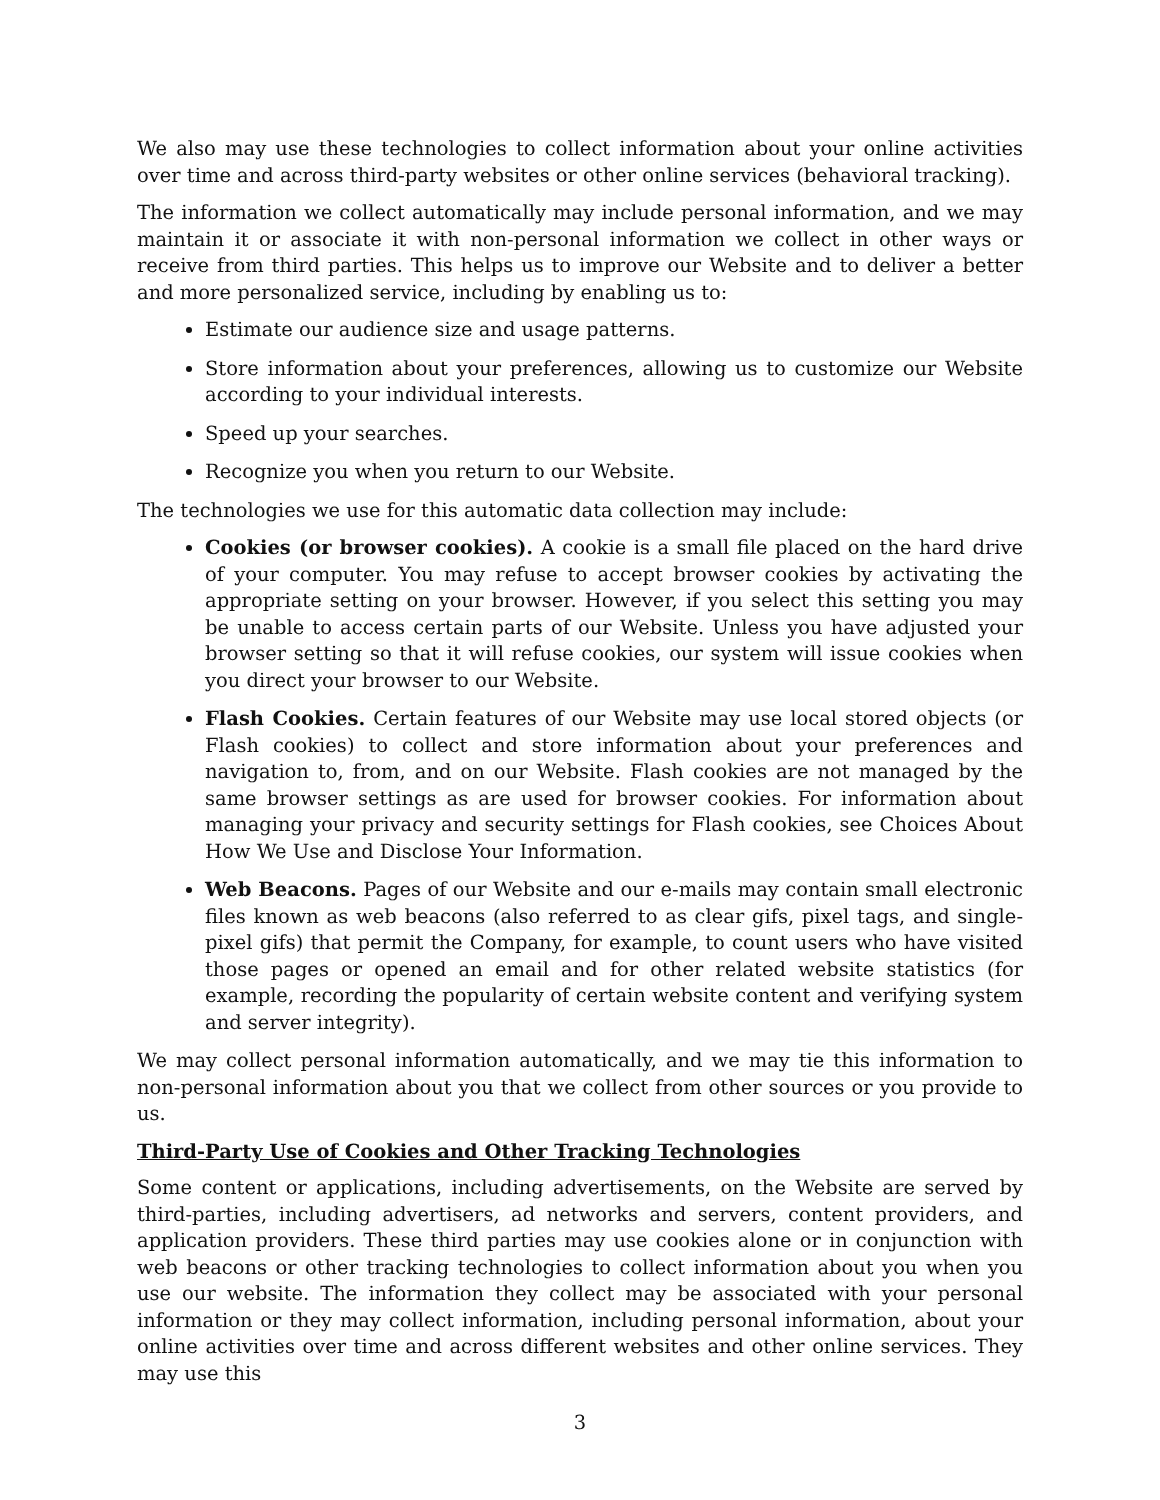We also may use these technologies to collect information about your online activities over time and across third-party websites or other online services (behavioral tracking).
The information we collect automatically may include personal information, and we may maintain it or associate it with non-personal information we collect in other ways or receive from third parties. This helps us to improve our Website and to deliver a better and more personalized service, including by enabling us to:
Estimate our audience size and usage patterns.
Store information about your preferences, allowing us to customize our Website according to your individual interests.
Speed up your searches.
Recognize you when you return to our Website.
The technologies we use for this automatic data collection may include:
Cookies (or browser cookies). A cookie is a small file placed on the hard drive of your computer. You may refuse to accept browser cookies by activating the appropriate setting on your browser. However, if you select this setting you may be unable to access certain parts of our Website. Unless you have adjusted your browser setting so that it will refuse cookies, our system will issue cookies when you direct your browser to our Website.
Flash Cookies. Certain features of our Website may use local stored objects (or Flash cookies) to collect and store information about your preferences and navigation to, from, and on our Website. Flash cookies are not managed by the same browser settings as are used for browser cookies. For information about managing your privacy and security settings for Flash cookies, see Choices About How We Use and Disclose Your Information.
Web Beacons. Pages of our Website and our e-mails may contain small electronic files known as web beacons (also referred to as clear gifs, pixel tags, and single-pixel gifs) that permit the Company, for example, to count users who have visited those pages or opened an email and for other related website statistics (for example, recording the popularity of certain website content and verifying system and server integrity).
We may collect personal information automatically, and we may tie this information to non-personal information about you that we collect from other sources or you provide to us.
Third-Party Use of Cookies and Other Tracking Technologies
Some content or applications, including advertisements, on the Website are served by third-parties, including advertisers, ad networks and servers, content providers, and application providers. These third parties may use cookies alone or in conjunction with web beacons or other tracking technologies to collect information about you when you use our website. The information they collect may be associated with your personal information or they may collect information, including personal information, about your online activities over time and across different websites and other online services. They may use this
3